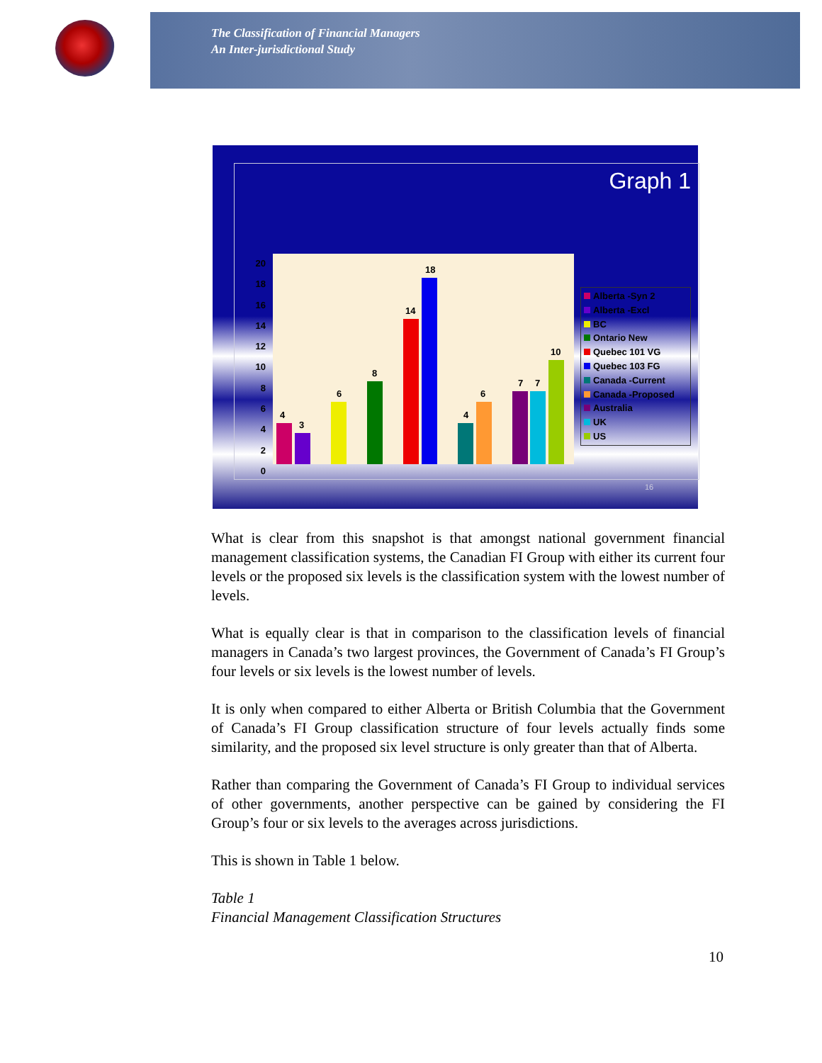The Classification of Financial Managers
An Inter-jurisdictional Study
Graph 1
20
18
16
14
12
10
8
6
4
2
0
4
3
6
8
14
18
4
6
7 7
10
Alberta -Syn 2
Alberta -Excl
BC
Ontario New
Quebec 101 VG
Quebec 103 FG
Canada -Current
Canada -Proposed
Australia
UK
US
16
What is clear from this snapshot is that amongst national government financial management classification systems, the Canadian FI Group with either its current four levels or the proposed six levels is the classification system with the lowest number of levels.
What is equally clear is that in comparison to the classification levels of financial managers in Canada’s two largest provinces, the Government of Canada’s FI Group’s four levels or six levels is the lowest number of levels.
It is only when compared to either Alberta or British Columbia that the Government of Canada’s FI Group classification structure of four levels actually finds some similarity, and the proposed six level structure is only greater than that of Alberta.
Rather than comparing the Government of Canada’s FI Group to individual services of other governments, another perspective can be gained by considering the FI Group’s four or six levels to the averages across jurisdictions.
This is shown in Table 1 below.
Table 1
Financial Management Classification Structures
10